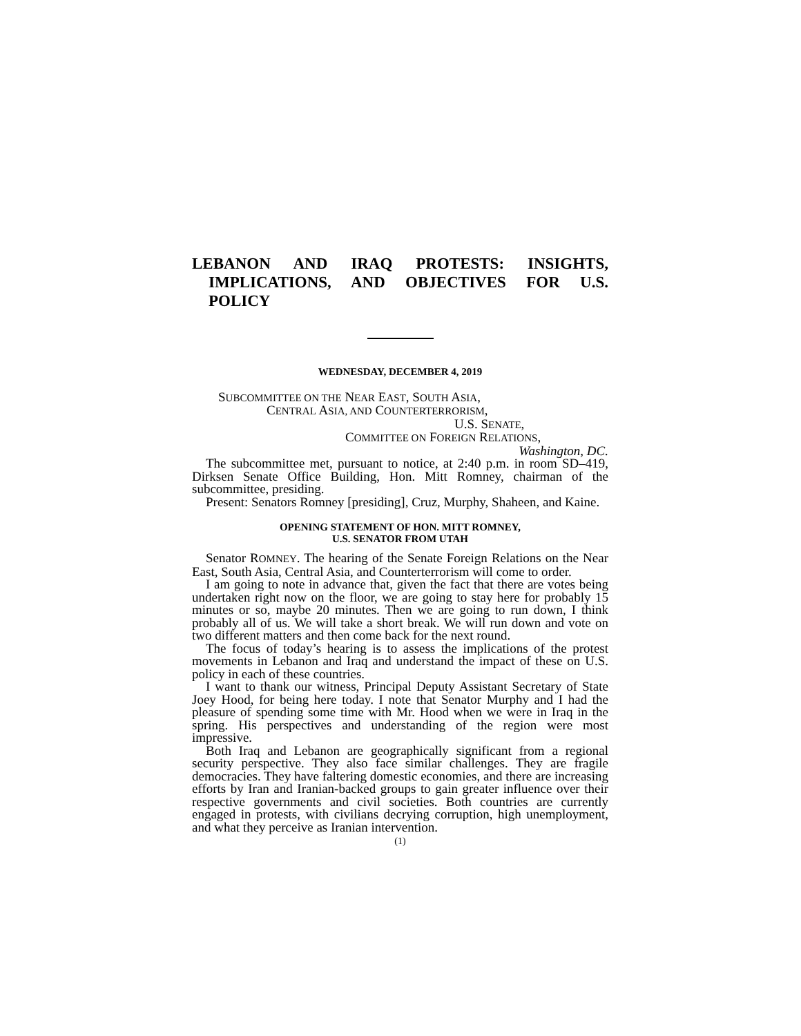LEBANON AND IRAQ PROTESTS: INSIGHTS, IMPLICATIONS, AND OBJECTIVES FOR U.S. POLICY
WEDNESDAY, DECEMBER 4, 2019
SUBCOMMITTEE ON THE NEAR EAST, SOUTH ASIA,
CENTRAL ASIA, AND COUNTERTERRORISM,
U.S. SENATE,
COMMITTEE ON FOREIGN RELATIONS,
Washington, DC.
The subcommittee met, pursuant to notice, at 2:40 p.m. in room SD–419, Dirksen Senate Office Building, Hon. Mitt Romney, chairman of the subcommittee, presiding.
Present: Senators Romney [presiding], Cruz, Murphy, Shaheen, and Kaine.
OPENING STATEMENT OF HON. MITT ROMNEY,
U.S. SENATOR FROM UTAH
Senator ROMNEY. The hearing of the Senate Foreign Relations on the Near East, South Asia, Central Asia, and Counterterrorism will come to order.
I am going to note in advance that, given the fact that there are votes being undertaken right now on the floor, we are going to stay here for probably 15 minutes or so, maybe 20 minutes. Then we are going to run down, I think probably all of us. We will take a short break. We will run down and vote on two different matters and then come back for the next round.
The focus of today’s hearing is to assess the implications of the protest movements in Lebanon and Iraq and understand the impact of these on U.S. policy in each of these countries.
I want to thank our witness, Principal Deputy Assistant Secretary of State Joey Hood, for being here today. I note that Senator Murphy and I had the pleasure of spending some time with Mr. Hood when we were in Iraq in the spring. His perspectives and understanding of the region were most impressive.
Both Iraq and Lebanon are geographically significant from a regional security perspective. They also face similar challenges. They are fragile democracies. They have faltering domestic economies, and there are increasing efforts by Iran and Iranian-backed groups to gain greater influence over their respective governments and civil societies. Both countries are currently engaged in protests, with civilians decrying corruption, high unemployment, and what they perceive as Iranian intervention.
(1)